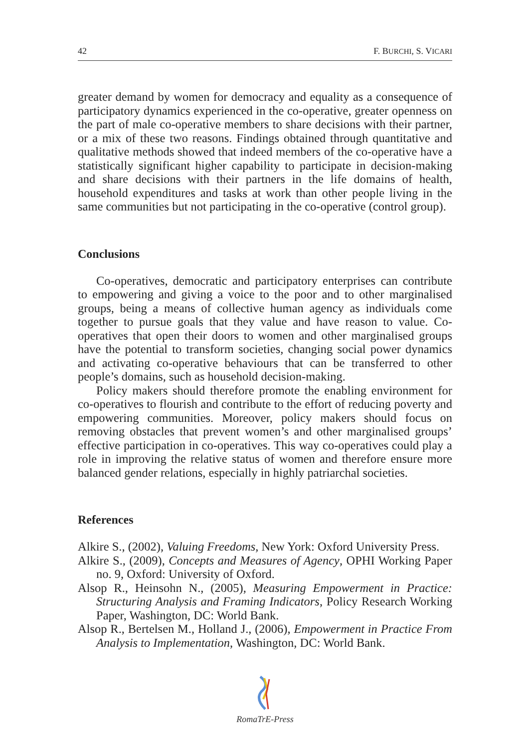42 F. BURCHI, S. VICARI
greater demand by women for democracy and equality as a consequence of participatory dynamics experienced in the co-operative, greater openness on the part of male co-operative members to share decisions with their partner, or a mix of these two reasons. Findings obtained through quantitative and qualitative methods showed that indeed members of the co-operative have a statistically significant higher capability to participate in decision-making and share decisions with their partners in the life domains of health, household expenditures and tasks at work than other people living in the same communities but not participating in the co-operative (control group).
Conclusions
Co-operatives, democratic and participatory enterprises can contribute to empowering and giving a voice to the poor and to other marginalised groups, being a means of collective human agency as individuals come together to pursue goals that they value and have reason to value. Co-operatives that open their doors to women and other marginalised groups have the potential to transform societies, changing social power dynamics and activating co-operative behaviours that can be transferred to other people’s domains, such as household decision-making.
Policy makers should therefore promote the enabling environment for co-operatives to flourish and contribute to the effort of reducing poverty and empowering communities. Moreover, policy makers should focus on removing obstacles that prevent women’s and other marginalised groups’ effective participation in co-operatives. This way co-operatives could play a role in improving the relative status of women and therefore ensure more balanced gender relations, especially in highly patriarchal societies.
References
Alkire S., (2002), Valuing Freedoms, New York: Oxford University Press.
Alkire S., (2009), Concepts and Measures of Agency, OPHI Working Paper no. 9, Oxford: University of Oxford.
Alsop R., Heinsohn N., (2005), Measuring Empowerment in Practice: Structuring Analysis and Framing Indicators, Policy Research Working Paper, Washington, DC: World Bank.
Alsop R., Bertelsen M., Holland J., (2006), Empowerment in Practice From Analysis to Implementation, Washington, DC: World Bank.
RomaTrE-Press